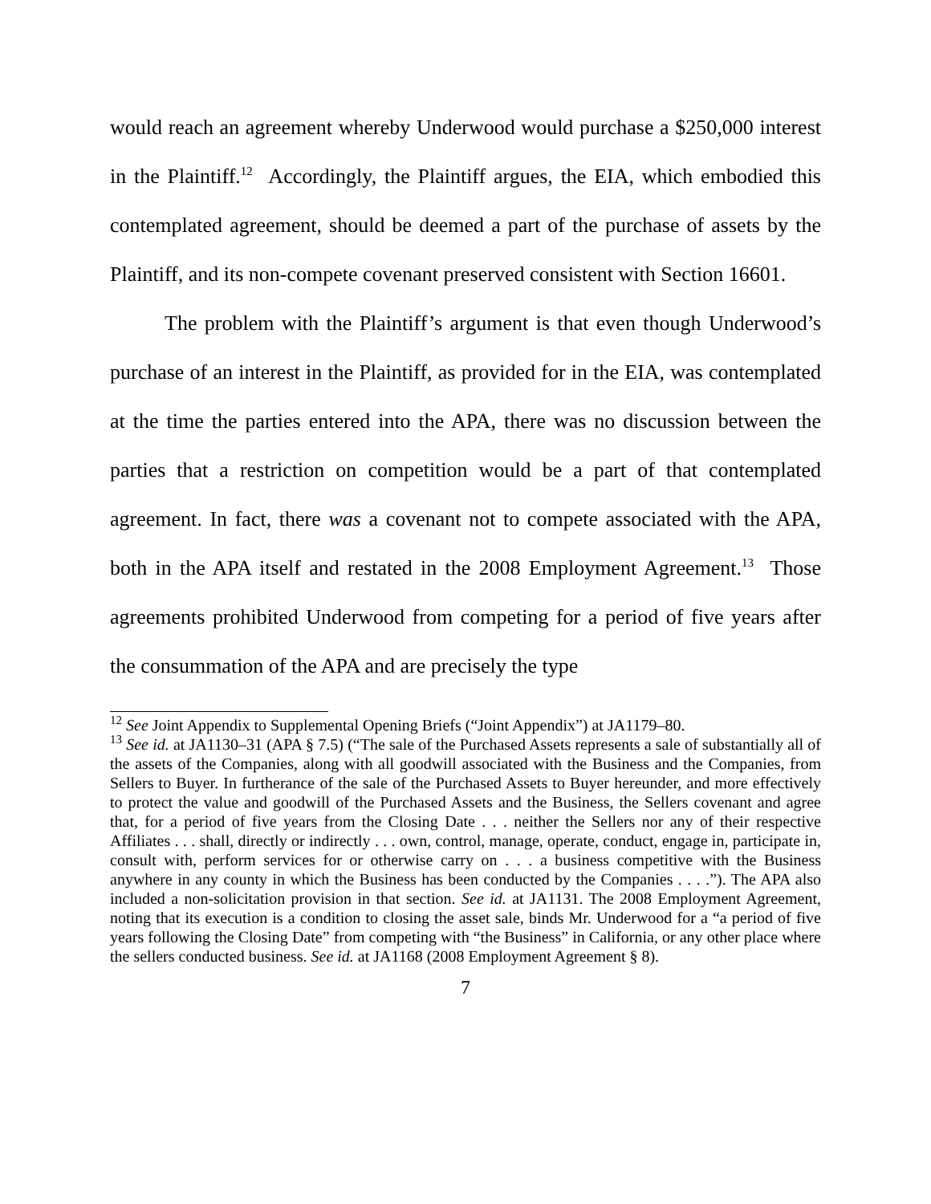would reach an agreement whereby Underwood would purchase a $250,000 interest in the Plaintiff.<sup>12</sup> Accordingly, the Plaintiff argues, the EIA, which embodied this contemplated agreement, should be deemed a part of the purchase of assets by the Plaintiff, and its non-compete covenant preserved consistent with Section 16601.
The problem with the Plaintiff’s argument is that even though Underwood’s purchase of an interest in the Plaintiff, as provided for in the EIA, was contemplated at the time the parties entered into the APA, there was no discussion between the parties that a restriction on competition would be a part of that contemplated agreement. In fact, there was a covenant not to compete associated with the APA, both in the APA itself and restated in the 2008 Employment Agreement.<sup>13</sup> Those agreements prohibited Underwood from competing for a period of five years after the consummation of the APA and are precisely the type
<sup>12</sup> See Joint Appendix to Supplemental Opening Briefs (“Joint Appendix”) at JA1179–80.
<sup>13</sup> See id. at JA1130–31 (APA § 7.5) (“The sale of the Purchased Assets represents a sale of substantially all of the assets of the Companies, along with all goodwill associated with the Business and the Companies, from Sellers to Buyer. In furtherance of the sale of the Purchased Assets to Buyer hereunder, and more effectively to protect the value and goodwill of the Purchased Assets and the Business, the Sellers covenant and agree that, for a period of five years from the Closing Date . . . neither the Sellers nor any of their respective Affiliates . . . shall, directly or indirectly . . . own, control, manage, operate, conduct, engage in, participate in, consult with, perform services for or otherwise carry on . . . a business competitive with the Business anywhere in any county in which the Business has been conducted by the Companies . . . .”). The APA also included a non-solicitation provision in that section. See id. at JA1131. The 2008 Employment Agreement, noting that its execution is a condition to closing the asset sale, binds Mr. Underwood for a “a period of five years following the Closing Date” from competing with “the Business” in California, or any other place where the sellers conducted business. See id. at JA1168 (2008 Employment Agreement § 8).
7